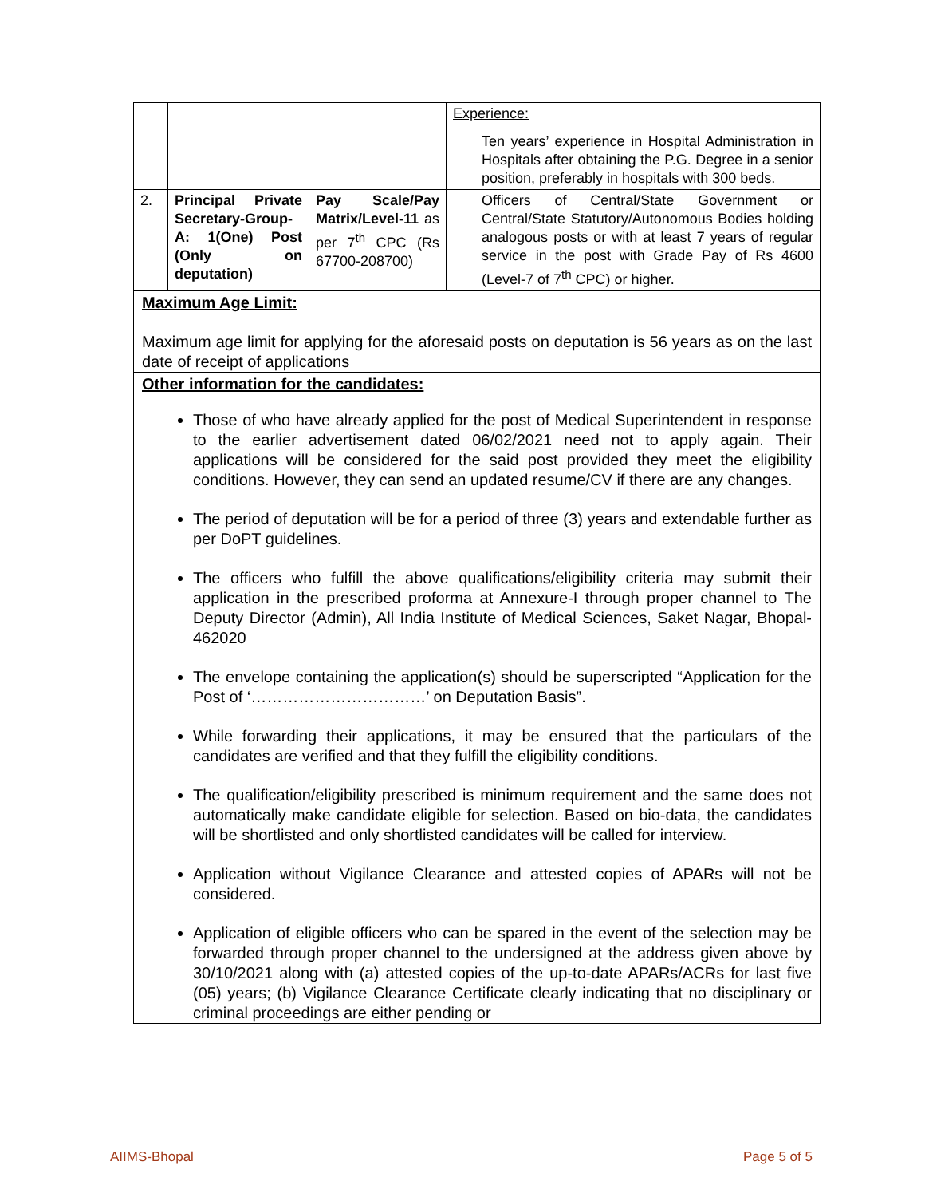| | | | Experience: Ten years’ experience in Hospital Administration in Hospitals after obtaining the P.G. Degree in a senior position, preferably in hospitals with 300 beds. |
| 2. | Principal Private Secretary-Group-A: 1(One) Post (Only on deputation) | Pay Scale/Pay Matrix/Level-11 as per 7<sup>th</sup> CPC (Rs 67700-208700) | Officers of Central/State Government or Central/State Statutory/Autonomous Bodies holding analogous posts or with at least 7 years of regular service in the post with Grade Pay of Rs 4600 (Level-7 of 7<sup>th</sup> CPC) or higher. |
Maximum Age Limit:
Maximum age limit for applying for the aforesaid posts on deputation is 56 years as on the last date of receipt of applications
Other information for the candidates:
Those of who have already applied for the post of Medical Superintendent in response to the earlier advertisement dated 06/02/2021 need not to apply again. Their applications will be considered for the said post provided they meet the eligibility conditions. However, they can send an updated resume/CV if there are any changes.
The period of deputation will be for a period of three (3) years and extendable further as per DoPT guidelines.
The officers who fulfill the above qualifications/eligibility criteria may submit their application in the prescribed proforma at Annexure-I through proper channel to The Deputy Director (Admin), All India Institute of Medical Sciences, Saket Nagar, Bhopal-462020
The envelope containing the application(s) should be superscripted “Application for the Post of ‘……………………………’ on Deputation Basis”.
While forwarding their applications, it may be ensured that the particulars of the candidates are verified and that they fulfill the eligibility conditions.
The qualification/eligibility prescribed is minimum requirement and the same does not automatically make candidate eligible for selection. Based on bio-data, the candidates will be shortlisted and only shortlisted candidates will be called for interview.
Application without Vigilance Clearance and attested copies of APARs will not be considered.
Application of eligible officers who can be spared in the event of the selection may be forwarded through proper channel to the undersigned at the address given above by 30/10/2021 along with (a) attested copies of the up-to-date APARs/ACRs for last five (05) years; (b) Vigilance Clearance Certificate clearly indicating that no disciplinary or criminal proceedings are either pending or
AIIMS-Bhopal Page 5 of 5